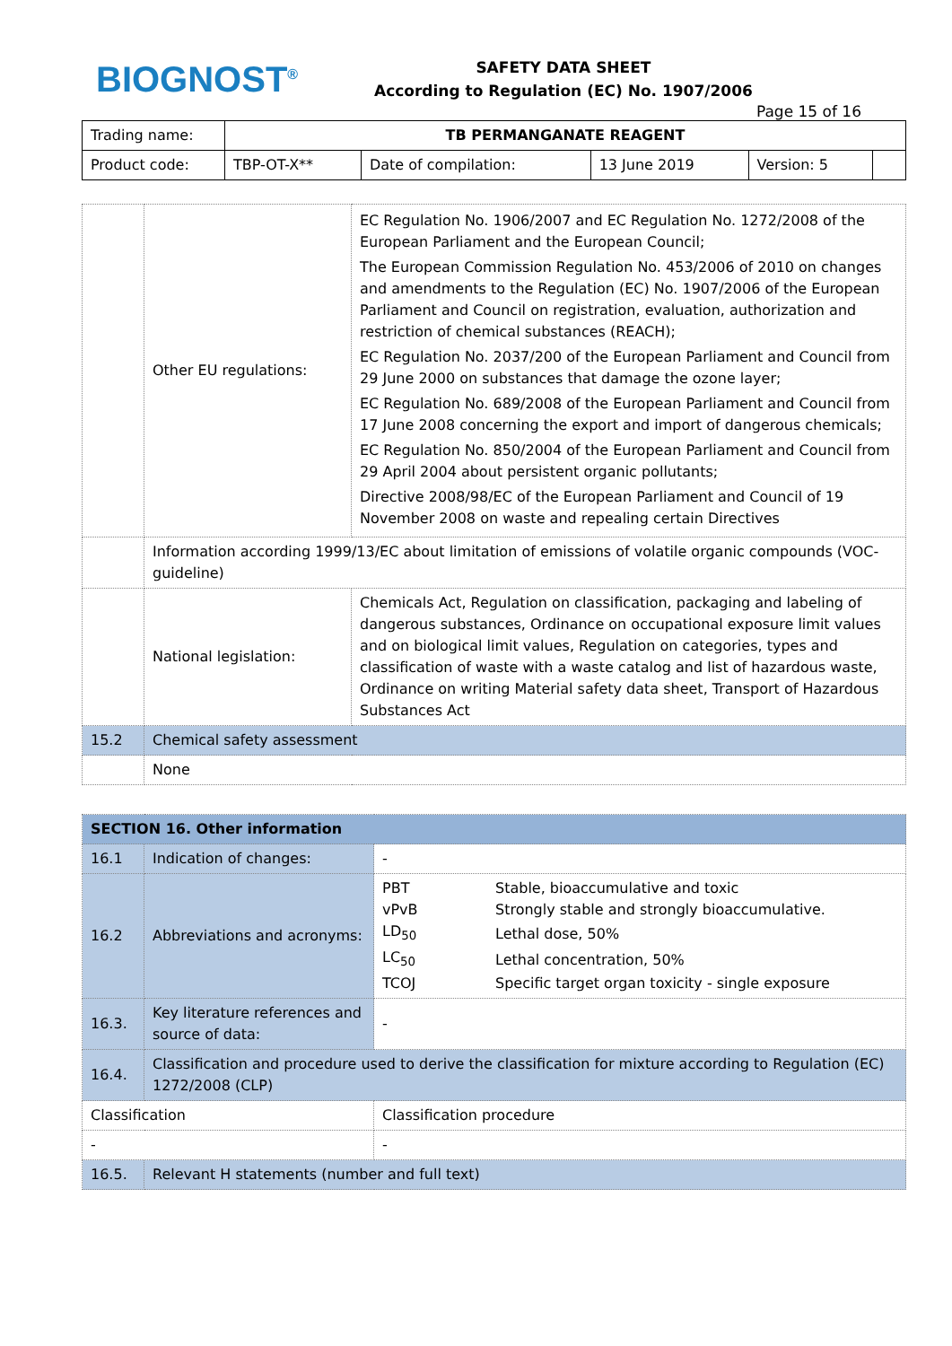BIOGNOST<sup>®</sup>
SAFETY DATA SHEET
According to Regulation (EC) No. 1907/2006
Page 15 of 16
| Trading name: | TB PERMANGANATE REAGENT | | | | |
| Product code: | TBP-OT-X** | Date of compilation: | 13 June 2019 | Version: 5 | |
| | Other EU regulations: | EC Regulation No. 1906/2007 and EC Regulation No. 1272/2008 of the European Parliament and the European Council; The European Commission Regulation No. 453/2006 of 2010 on changes and amendments to the Regulation (EC) No. 1907/2006 of the European Parliament and Council on registration, evaluation, authorization and restriction of chemical substances (REACH); EC Regulation No. 2037/200 of the European Parliament and Council from 29 June 2000 on substances that damage the ozone layer; EC Regulation No. 689/2008 of the European Parliament and Council from 17 June 2008 concerning the export and import of dangerous chemicals; EC Regulation No. 850/2004 of the European Parliament and Council from 29 April 2004 about persistent organic pollutants; Directive 2008/98/EC of the European Parliament and Council of 19 November 2008 on waste and repealing certain Directives |
| | Information according 1999/13/EC about limitation of emissions of volatile organic compounds (VOC-guideline) | |
| | National legislation: | Chemicals Act, Regulation on classification, packaging and labeling of dangerous substances, Ordinance on occupational exposure limit values and on biological limit values, Regulation on categories, types and classification of waste with a waste catalog and list of hazardous waste, Ordinance on writing Material safety data sheet, Transport of Hazardous Substances Act |
| 15.2 | Chemical safety assessment | |
| | None | |
| SECTION 16. Other information | | |
| 16.1 | Indication of changes: | - |
| 16.2 | Abbreviations and acronyms: | / PBT / Stable, bioaccumulative and toxic / / vPvB / Strongly stable and strongly bioaccumulative. / / LD<sub>50</sub> / Lethal dose, 50% / / LC<sub>50</sub> / Lethal concentration, 50% / / TCOJ / Specific target organ toxicity - single exposure / |
| 16.3. | Key literature references and source of data: | - |
| 16.4. | Classification and procedure used to derive the classification for mixture according to Regulation (EC) 1272/2008 (CLP) | |
| Classification | | Classification procedure |
| - | | - |
| 16.5. | Relevant H statements (number and full text) | |